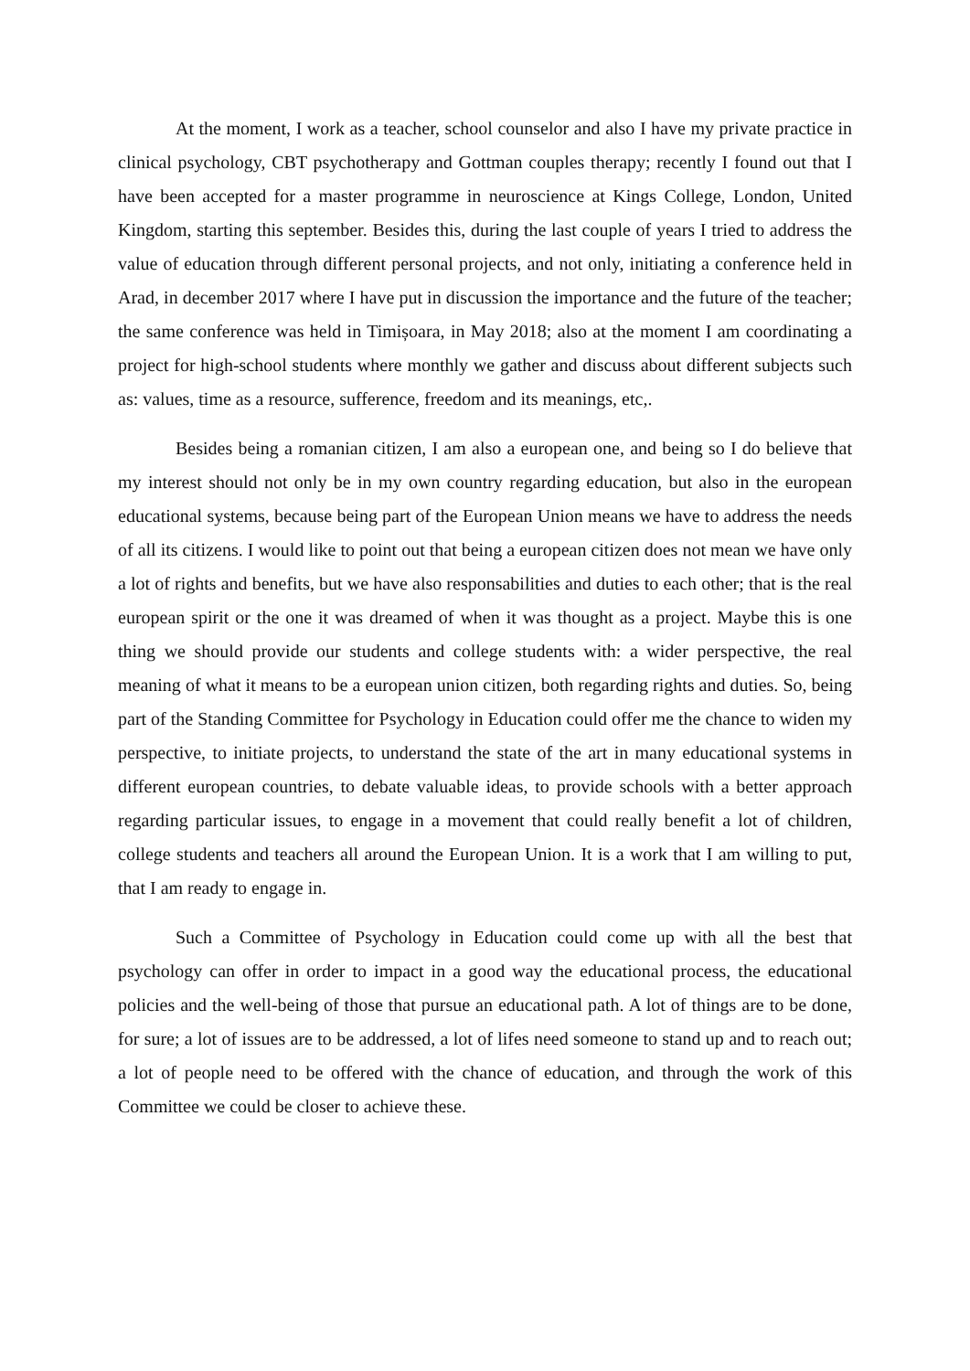At the moment, I work as a teacher, school counselor and also I have my private practice in clinical psychology, CBT psychotherapy and Gottman couples therapy; recently I found out that I have been accepted for a master programme in neuroscience at Kings College, London, United Kingdom, starting this september. Besides this, during the last couple of years I tried to address the value of education through different personal projects, and not only, initiating a conference held in Arad, in december 2017 where I have put in discussion the importance and the future of the teacher; the same conference was held in Timișoara, in May 2018; also at the moment I am coordinating a project for high-school students where monthly we gather and discuss about different subjects such as: values, time as a resource, sufference, freedom and its meanings, etc,.
Besides being a romanian citizen, I am also a european one, and being so I do believe that my interest should not only be in my own country regarding education, but also in the european educational systems, because being part of the European Union means we have to address the needs of all its citizens. I would like to point out that being a european citizen does not mean we have only a lot of rights and benefits, but we have also responsabilities and duties to each other; that is the real european spirit or the one it was dreamed of when it was thought as a project. Maybe this is one thing we should provide our students and college students with: a wider perspective, the real meaning of what it means to be a european union citizen, both regarding rights and duties. So, being part of the Standing Committee for Psychology in Education could offer me the chance to widen my perspective, to initiate projects, to understand the state of the art in many educational systems in different european countries, to debate valuable ideas, to provide schools with a better approach regarding particular issues, to engage in a movement that could really benefit a lot of children, college students and teachers all around the European Union. It is a work that I am willing to put, that I am ready to engage in.
Such a Committee of Psychology in Education could come up with all the best that psychology can offer in order to impact in a good way the educational process, the educational policies and the well-being of those that pursue an educational path. A lot of things are to be done, for sure; a lot of issues are to be addressed, a lot of lifes need someone to stand up and to reach out; a lot of people need to be offered with the chance of education, and through the work of this Committee we could be closer to achieve these.